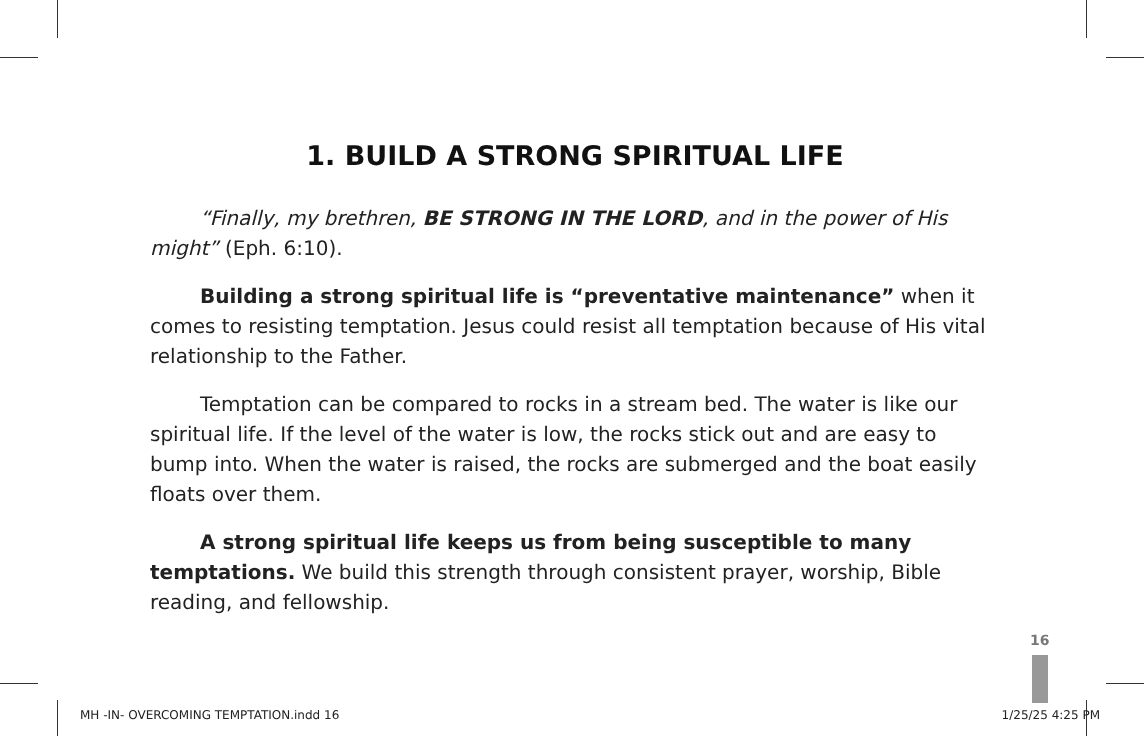1. BUILD A STRONG SPIRITUAL LIFE
“Finally, my brethren, BE STRONG IN THE LORD, and in the power of His might” (Eph. 6:10).
Building a strong spiritual life is “preventative maintenance” when it comes to resisting temptation. Jesus could resist all temptation because of His vital relationship to the Father.
Temptation can be compared to rocks in a stream bed. The water is like our spiritual life. If the level of the water is low, the rocks stick out and are easy to bump into. When the water is raised, the rocks are submerged and the boat easily floats over them.
A strong spiritual life keeps us from being susceptible to many temptations. We build this strength through consistent prayer, worship, Bible reading, and fellowship.
16
MH -IN- OVERCOMING TEMPTATION.indd 16 1/25/25 4:25 PM